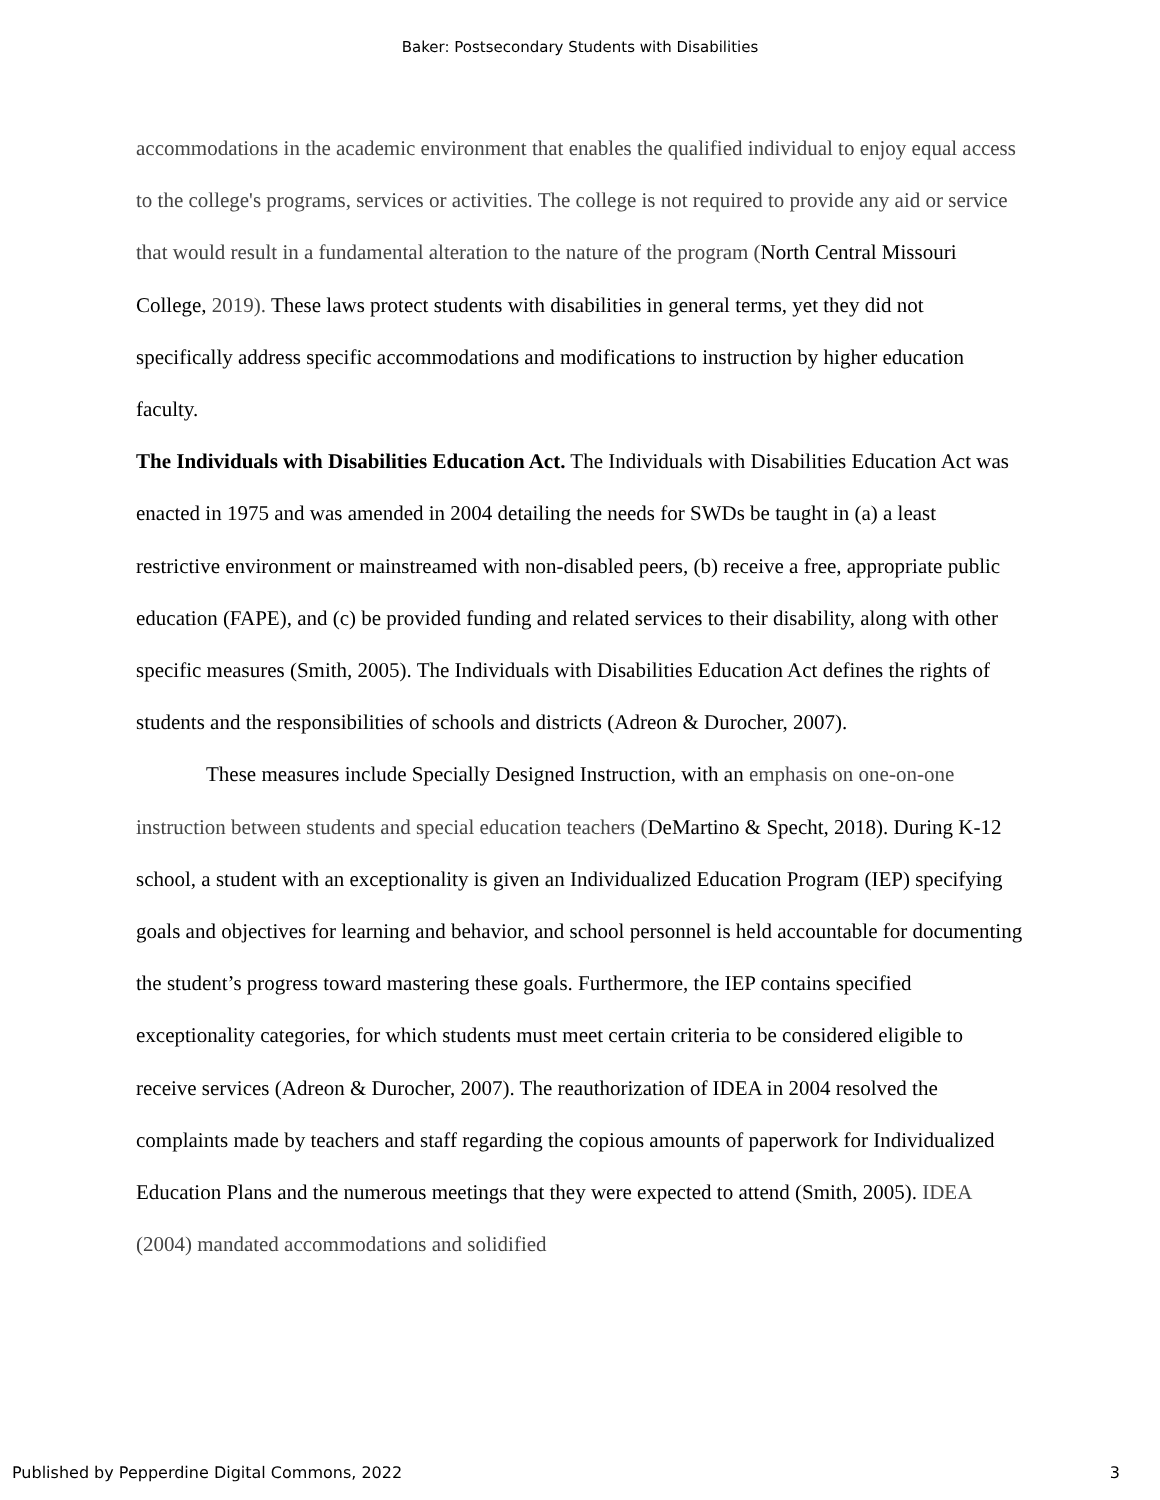Baker: Postsecondary Students with Disabilities
accommodations in the academic environment that enables the qualified individual to enjoy equal access to the college's programs, services or activities. The college is not required to provide any aid or service that would result in a fundamental alteration to the nature of the program (North Central Missouri College, 2019). These laws protect students with disabilities in general terms, yet they did not specifically address specific accommodations and modifications to instruction by higher education faculty.
The Individuals with Disabilities Education Act. The Individuals with Disabilities Education Act was enacted in 1975 and was amended in 2004 detailing the needs for SWDs be taught in (a) a least restrictive environment or mainstreamed with non-disabled peers, (b) receive a free, appropriate public education (FAPE), and (c) be provided funding and related services to their disability, along with other specific measures (Smith, 2005). The Individuals with Disabilities Education Act defines the rights of students and the responsibilities of schools and districts (Adreon & Durocher, 2007).
These measures include Specially Designed Instruction, with an emphasis on one-on-one instruction between students and special education teachers (DeMartino & Specht, 2018). During K-12 school, a student with an exceptionality is given an Individualized Education Program (IEP) specifying goals and objectives for learning and behavior, and school personnel is held accountable for documenting the student’s progress toward mastering these goals. Furthermore, the IEP contains specified exceptionality categories, for which students must meet certain criteria to be considered eligible to receive services (Adreon & Durocher, 2007). The reauthorization of IDEA in 2004 resolved the complaints made by teachers and staff regarding the copious amounts of paperwork for Individualized Education Plans and the numerous meetings that they were expected to attend (Smith, 2005). IDEA (2004) mandated accommodations and solidified
Published by Pepperdine Digital Commons, 2022 3